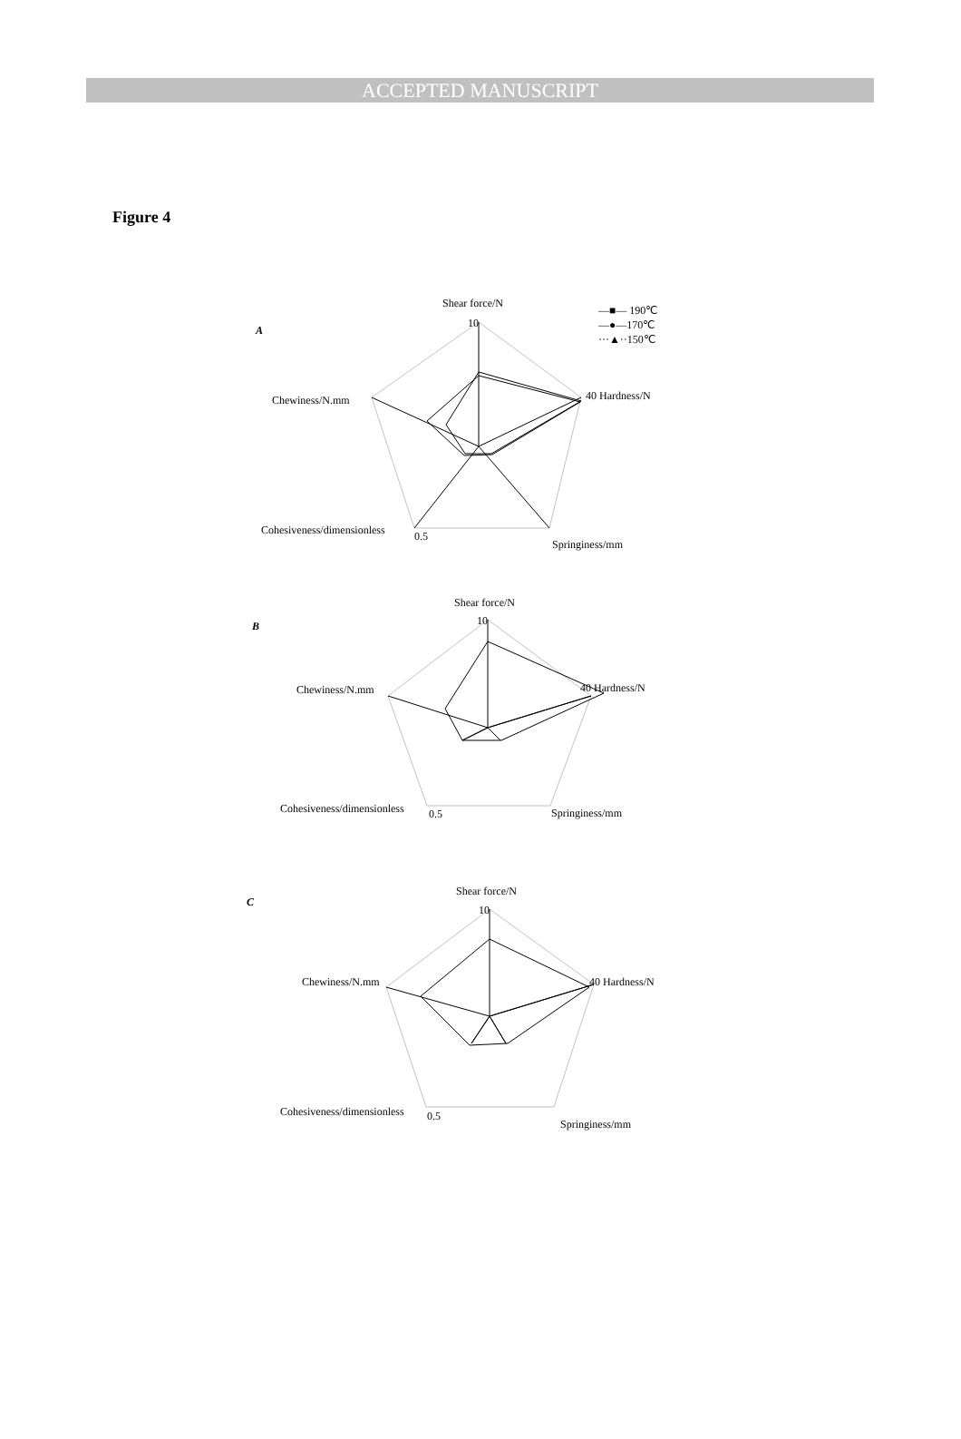ACCEPTED MANUSCRIPT
Figure 4
Shear force/N
A
10
40 Hardness/N
Chewiness/N.mm
Cohesiveness/dimensionless
0.5
Springiness/mm
—■— 190℃
—●—170℃
···▲··150℃
Shear force/N
B
10
40 Hardness/N
Chewiness/N.mm
Cohesiveness/dimensionless
0.5
Springiness/mm
Shear force/N
C
10
40 Hardness/N
Chewiness/N.mm
Cohesiveness/dimensionless
0.5
Springiness/mm